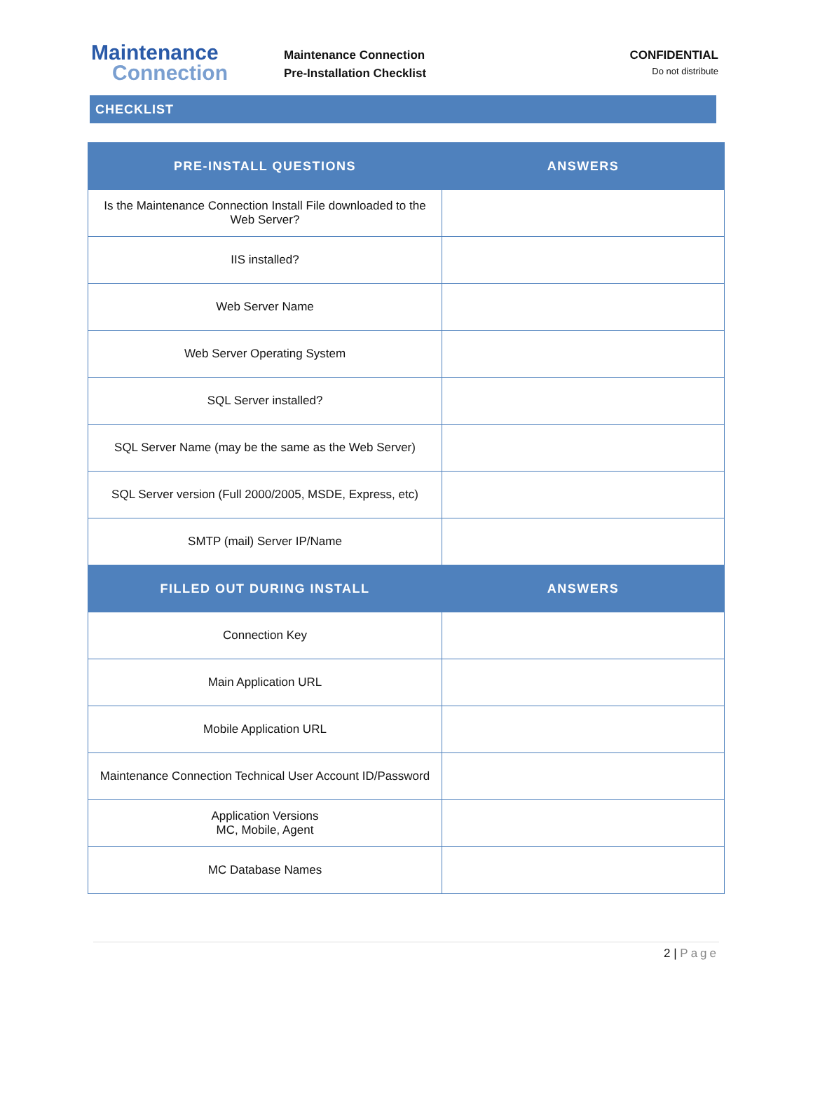Maintenance
Connection
Maintenance Connection
Pre-Installation Checklist
CONFIDENTIAL
Do not distribute
CHECKLIST
| PRE-INSTALL QUESTIONS | ANSWERS |
| --- | --- |
| Is the Maintenance Connection Install File downloaded to the Web Server? | |
| IIS installed? | |
| Web Server Name | |
| Web Server Operating System | |
| SQL Server installed? | |
| SQL Server Name (may be the same as the Web Server) | |
| SQL Server version (Full 2000/2005, MSDE, Express, etc) | |
| SMTP (mail) Server IP/Name | |
| FILLED OUT DURING INSTALL | ANSWERS |
| Connection Key | |
| Main Application URL | |
| Mobile Application URL | |
| Maintenance Connection Technical User Account ID/Password | |
| Application Versions MC, Mobile, Agent | |
| MC Database Names | |
2 | Page